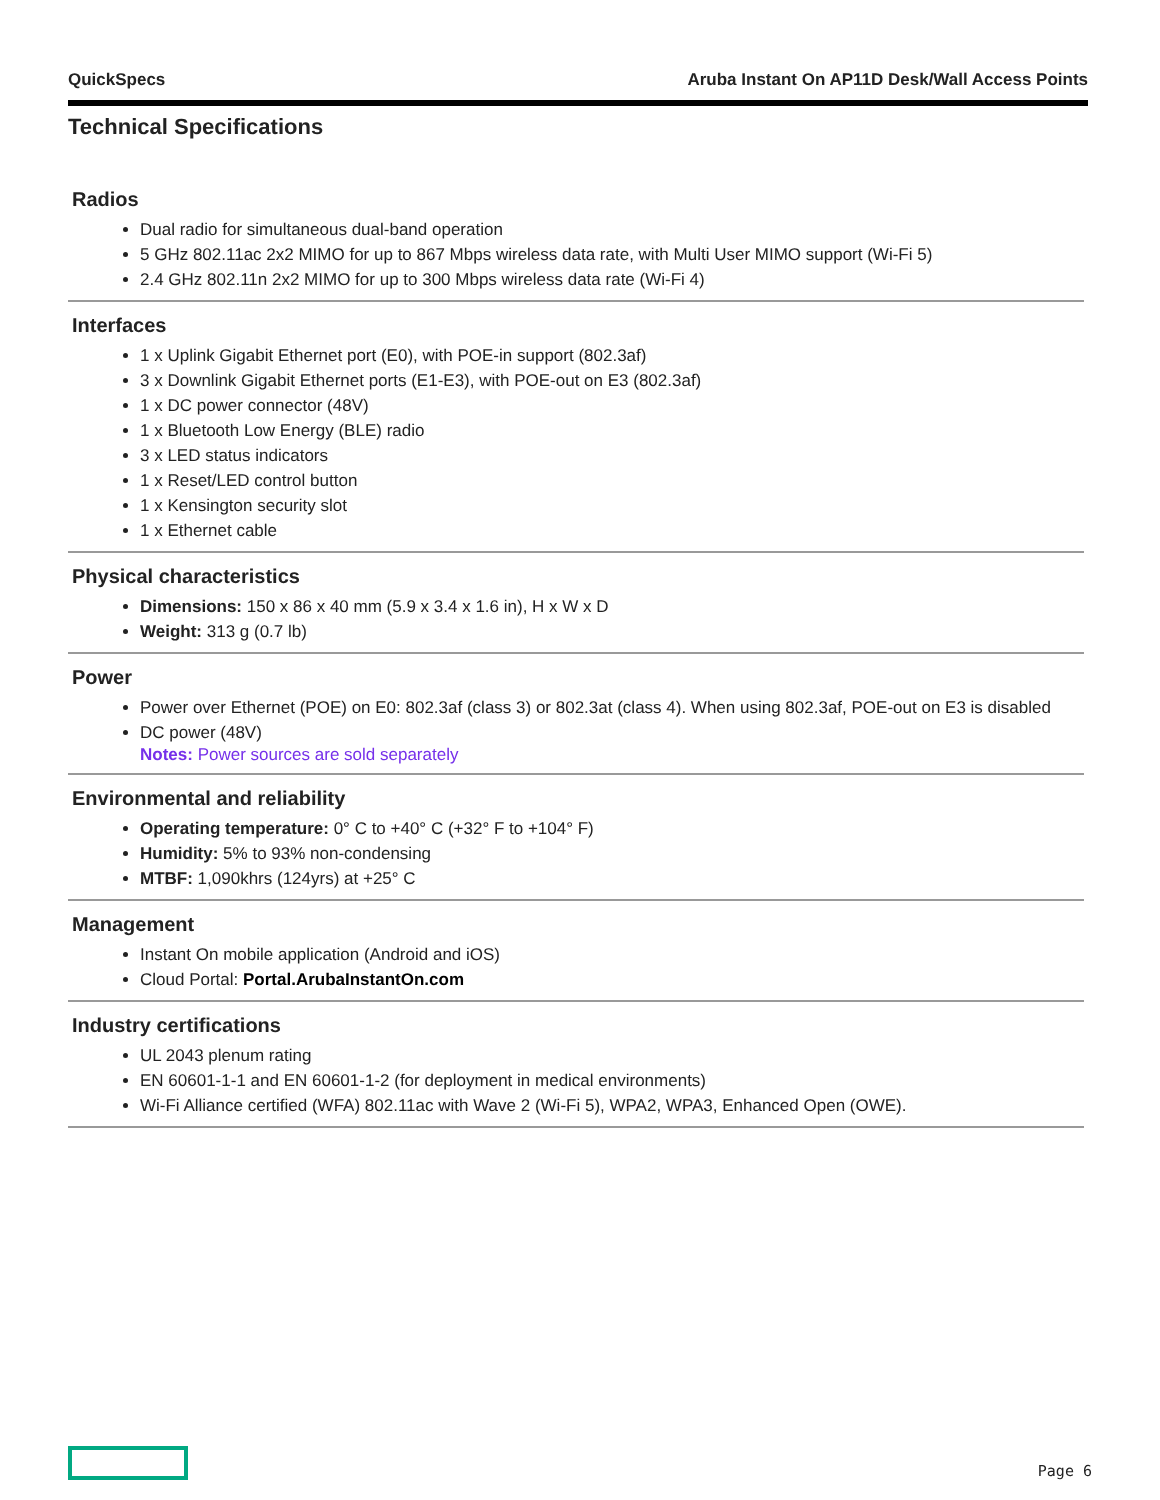QuickSpecs Aruba Instant On AP11D Desk/Wall Access Points
Technical Specifications
Radios
Dual radio for simultaneous dual-band operation
5 GHz 802.11ac 2x2 MIMO for up to 867 Mbps wireless data rate, with Multi User MIMO support (Wi-Fi 5)
2.4 GHz 802.11n 2x2 MIMO for up to 300 Mbps wireless data rate (Wi-Fi 4)
Interfaces
1 x Uplink Gigabit Ethernet port (E0), with POE-in support (802.3af)
3 x Downlink Gigabit Ethernet ports (E1-E3), with POE-out on E3 (802.3af)
1 x DC power connector (48V)
1 x Bluetooth Low Energy (BLE) radio
3 x LED status indicators
1 x Reset/LED control button
1 x Kensington security slot
1 x Ethernet cable
Physical characteristics
Dimensions: 150 x 86 x 40 mm (5.9 x 3.4 x 1.6 in), H x W x D
Weight: 313 g (0.7 lb)
Power
Power over Ethernet (POE) on E0: 802.3af (class 3) or 802.3at (class 4). When using 802.3af, POE-out on E3 is disabled
DC power (48V)
Notes: Power sources are sold separately
Environmental and reliability
Operating temperature: 0° C to +40° C (+32° F to +104° F)
Humidity: 5% to 93% non-condensing
MTBF: 1,090khrs (124yrs) at +25° C
Management
Instant On mobile application (Android and iOS)
Cloud Portal: Portal.ArubaInstantOn.com
Industry certifications
UL 2043 plenum rating
EN 60601-1-1 and EN 60601-1-2 (for deployment in medical environments)
Wi-Fi Alliance certified (WFA) 802.11ac with Wave 2 (Wi-Fi 5), WPA2, WPA3, Enhanced Open (OWE).
Page 6